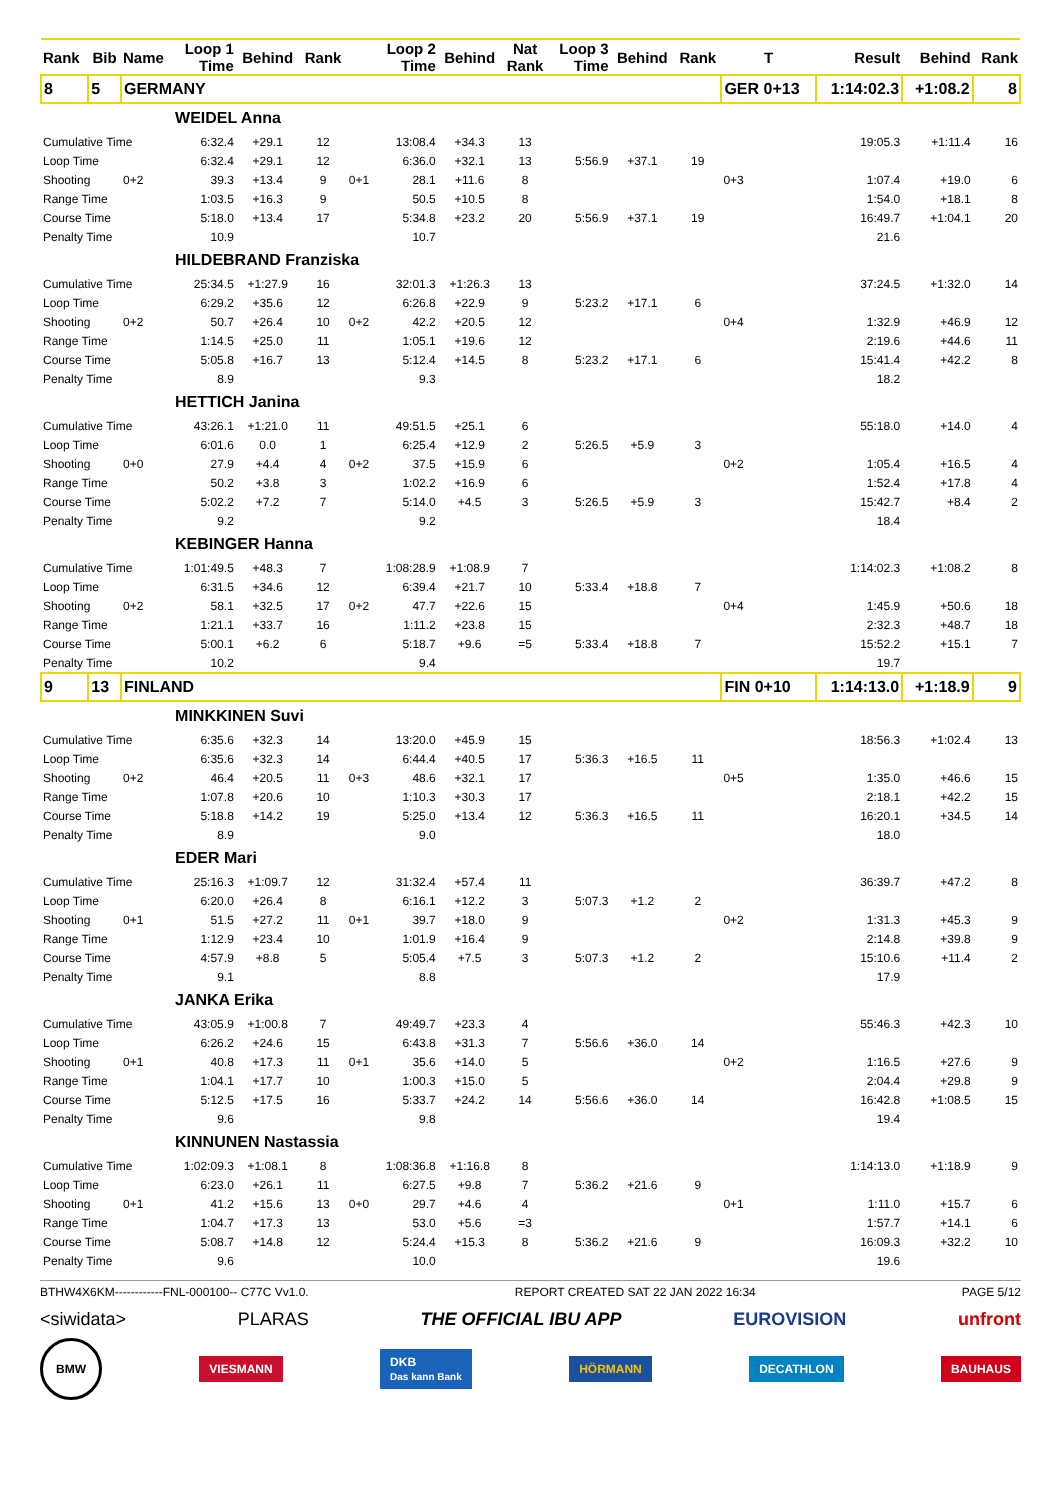| Rank | Bib | Name | Loop 1 Time | Behind | Rank | | Loop 2 Time | Behind | Nat Rank | Loop 3 Time | Behind | Rank | T | Result | Behind | Rank |
| --- | --- | --- | --- | --- | --- | --- | --- | --- | --- | --- | --- | --- | --- | --- | --- | --- |
| 8 | 5 | GERMANY | | | | | | | | | | | GER 0+13 | 1:14:02.3 | +1:08.2 | 8 |
| | | | WEIDEL Anna | | | | | | | | | | | | | |
| Cumulative Time | | | 6:32.4 | +29.1 | 12 | | 13:08.4 | +34.3 | 13 | | | | | 19:05.3 | +1:11.4 | 16 |
| Loop Time | | | 6:32.4 | +29.1 | 12 | | 6:36.0 | +32.1 | 13 | 5:56.9 | +37.1 | 19 | | | | |
| Shooting | | 0+2 | 39.3 | +13.4 | 9 | 0+1 | 28.1 | +11.6 | 8 | | | | 0+3 | 1:07.4 | +19.0 | 6 |
| Range Time | | | 1:03.5 | +16.3 | 9 | | 50.5 | +10.5 | 8 | | | | | 1:54.0 | +18.1 | 8 |
| Course Time | | | 5:18.0 | +13.4 | 17 | | 5:34.8 | +23.2 | 20 | 5:56.9 | +37.1 | 19 | | 16:49.7 | +1:04.1 | 20 |
| Penalty Time | | | 10.9 | | | | 10.7 | | | | | | | 21.6 | | |
| | | | HILDEBRAND Franziska | | | | | | | | | | | | | |
| Cumulative Time | | | 25:34.5 | +1:27.9 | 16 | | 32:01.3 | +1:26.3 | 13 | | | | | 37:24.5 | +1:32.0 | 14 |
| Loop Time | | | 6:29.2 | +35.6 | 12 | | 6:26.8 | +22.9 | 9 | 5:23.2 | +17.1 | 6 | | | | |
| Shooting | | 0+2 | 50.7 | +26.4 | 10 | 0+2 | 42.2 | +20.5 | 12 | | | | 0+4 | 1:32.9 | +46.9 | 12 |
| Range Time | | | 1:14.5 | +25.0 | 11 | | 1:05.1 | +19.6 | 12 | | | | | 2:19.6 | +44.6 | 11 |
| Course Time | | | 5:05.8 | +16.7 | 13 | | 5:12.4 | +14.5 | 8 | 5:23.2 | +17.1 | 6 | | 15:41.4 | +42.2 | 8 |
| Penalty Time | | | 8.9 | | | | 9.3 | | | | | | | 18.2 | | |
| | | | HETTICH Janina | | | | | | | | | | | | | |
| Cumulative Time | | | 43:26.1 | +1:21.0 | 11 | | 49:51.5 | +25.1 | 6 | | | | | 55:18.0 | +14.0 | 4 |
| Loop Time | | | 6:01.6 | 0.0 | 1 | | 6:25.4 | +12.9 | 2 | 5:26.5 | +5.9 | 3 | | | | |
| Shooting | | 0+0 | 27.9 | +4.4 | 4 | 0+2 | 37.5 | +15.9 | 6 | | | | 0+2 | 1:05.4 | +16.5 | 4 |
| Range Time | | | 50.2 | +3.8 | 3 | | 1:02.2 | +16.9 | 6 | | | | | 1:52.4 | +17.8 | 4 |
| Course Time | | | 5:02.2 | +7.2 | 7 | | 5:14.0 | +4.5 | 3 | 5:26.5 | +5.9 | 3 | | 15:42.7 | +8.4 | 2 |
| Penalty Time | | | 9.2 | | | | 9.2 | | | | | | | 18.4 | | |
| | | | KEBINGER Hanna | | | | | | | | | | | | | |
| Cumulative Time | | | 1:01:49.5 | +48.3 | 7 | | 1:08:28.9 | +1:08.9 | 7 | | | | | 1:14:02.3 | +1:08.2 | 8 |
| Loop Time | | | 6:31.5 | +34.6 | 12 | | 6:39.4 | +21.7 | 10 | 5:33.4 | +18.8 | 7 | | | | |
| Shooting | | 0+2 | 58.1 | +32.5 | 17 | 0+2 | 47.7 | +22.6 | 15 | | | | 0+4 | 1:45.9 | +50.6 | 18 |
| Range Time | | | 1:21.1 | +33.7 | 16 | | 1:11.2 | +23.8 | 15 | | | | | 2:32.3 | +48.7 | 18 |
| Course Time | | | 5:00.1 | +6.2 | 6 | | 5:18.7 | +9.6 | =5 | 5:33.4 | +18.8 | 7 | | 15:52.2 | +15.1 | 7 |
| Penalty Time | | | 10.2 | | | | 9.4 | | | | | | | 19.7 | | |
| 9 | 13 | FINLAND | | | | | | | | | | | FIN 0+10 | 1:14:13.0 | +1:18.9 | 9 |
| | | | MINKKINEN Suvi | | | | | | | | | | | | | |
| Cumulative Time | | | 6:35.6 | +32.3 | 14 | | 13:20.0 | +45.9 | 15 | | | | | 18:56.3 | +1:02.4 | 13 |
| Loop Time | | | 6:35.6 | +32.3 | 14 | | 6:44.4 | +40.5 | 17 | 5:36.3 | +16.5 | 11 | | | | |
| Shooting | | 0+2 | 46.4 | +20.5 | 11 | 0+3 | 48.6 | +32.1 | 17 | | | | 0+5 | 1:35.0 | +46.6 | 15 |
| Range Time | | | 1:07.8 | +20.6 | 10 | | 1:10.3 | +30.3 | 17 | | | | | 2:18.1 | +42.2 | 15 |
| Course Time | | | 5:18.8 | +14.2 | 19 | | 5:25.0 | +13.4 | 12 | 5:36.3 | +16.5 | 11 | | 16:20.1 | +34.5 | 14 |
| Penalty Time | | | 8.9 | | | | 9.0 | | | | | | | 18.0 | | |
| | | | EDER Mari | | | | | | | | | | | | | |
| Cumulative Time | | | 25:16.3 | +1:09.7 | 12 | | 31:32.4 | +57.4 | 11 | | | | | 36:39.7 | +47.2 | 8 |
| Loop Time | | | 6:20.0 | +26.4 | 8 | | 6:16.1 | +12.2 | 3 | 5:07.3 | +1.2 | 2 | | | | |
| Shooting | | 0+1 | 51.5 | +27.2 | 11 | 0+1 | 39.7 | +18.0 | 9 | | | | 0+2 | 1:31.3 | +45.3 | 9 |
| Range Time | | | 1:12.9 | +23.4 | 10 | | 1:01.9 | +16.4 | 9 | | | | | 2:14.8 | +39.8 | 9 |
| Course Time | | | 4:57.9 | +8.8 | 5 | | 5:05.4 | +7.5 | 3 | 5:07.3 | +1.2 | 2 | | 15:10.6 | +11.4 | 2 |
| Penalty Time | | | 9.1 | | | | 8.8 | | | | | | | 17.9 | | |
| | | | JANKA Erika | | | | | | | | | | | | | |
| Cumulative Time | | | 43:05.9 | +1:00.8 | 7 | | 49:49.7 | +23.3 | 4 | | | | | 55:46.3 | +42.3 | 10 |
| Loop Time | | | 6:26.2 | +24.6 | 15 | | 6:43.8 | +31.3 | 7 | 5:56.6 | +36.0 | 14 | | | | |
| Shooting | | 0+1 | 40.8 | +17.3 | 11 | 0+1 | 35.6 | +14.0 | 5 | | | | 0+2 | 1:16.5 | +27.6 | 9 |
| Range Time | | | 1:04.1 | +17.7 | 10 | | 1:00.3 | +15.0 | 5 | | | | | 2:04.4 | +29.8 | 9 |
| Course Time | | | 5:12.5 | +17.5 | 16 | | 5:33.7 | +24.2 | 14 | 5:56.6 | +36.0 | 14 | | 16:42.8 | +1:08.5 | 15 |
| Penalty Time | | | 9.6 | | | | 9.8 | | | | | | | 19.4 | | |
| | | | KINNUNEN Nastassia | | | | | | | | | | | | | |
| Cumulative Time | | | 1:02:09.3 | +1:08.1 | 8 | | 1:08:36.8 | +1:16.8 | 8 | | | | | 1:14:13.0 | +1:18.9 | 9 |
| Loop Time | | | 6:23.0 | +26.1 | 11 | | 6:27.5 | +9.8 | 7 | 5:36.2 | +21.6 | 9 | | | | |
| Shooting | | 0+1 | 41.2 | +15.6 | 13 | 0+0 | 29.7 | +4.6 | 4 | | | | 0+1 | 1:11.0 | +15.7 | 6 |
| Range Time | | | 1:04.7 | +17.3 | 13 | | 53.0 | +5.6 | =3 | | | | | 1:57.7 | +14.1 | 6 |
| Course Time | | | 5:08.7 | +14.8 | 12 | | 5:24.4 | +15.3 | 8 | 5:36.2 | +21.6 | 9 | | 16:09.3 | +32.2 | 10 |
| Penalty Time | | | 9.6 | | | | 10.0 | | | | | | | 19.6 | | |
BTHW4X6KM------------FNL-000100-- C77C Vv1.0. REPORT CREATED SAT 22 JAN 2022 16:34 PAGE 5/12
<siwidata> PLARAS THE OFFICIAL IBU APP EUROVISION unfront
BMW VIESMANN DKB
Das kann Bank HÖRMANN DECATHLON BAUHAUS